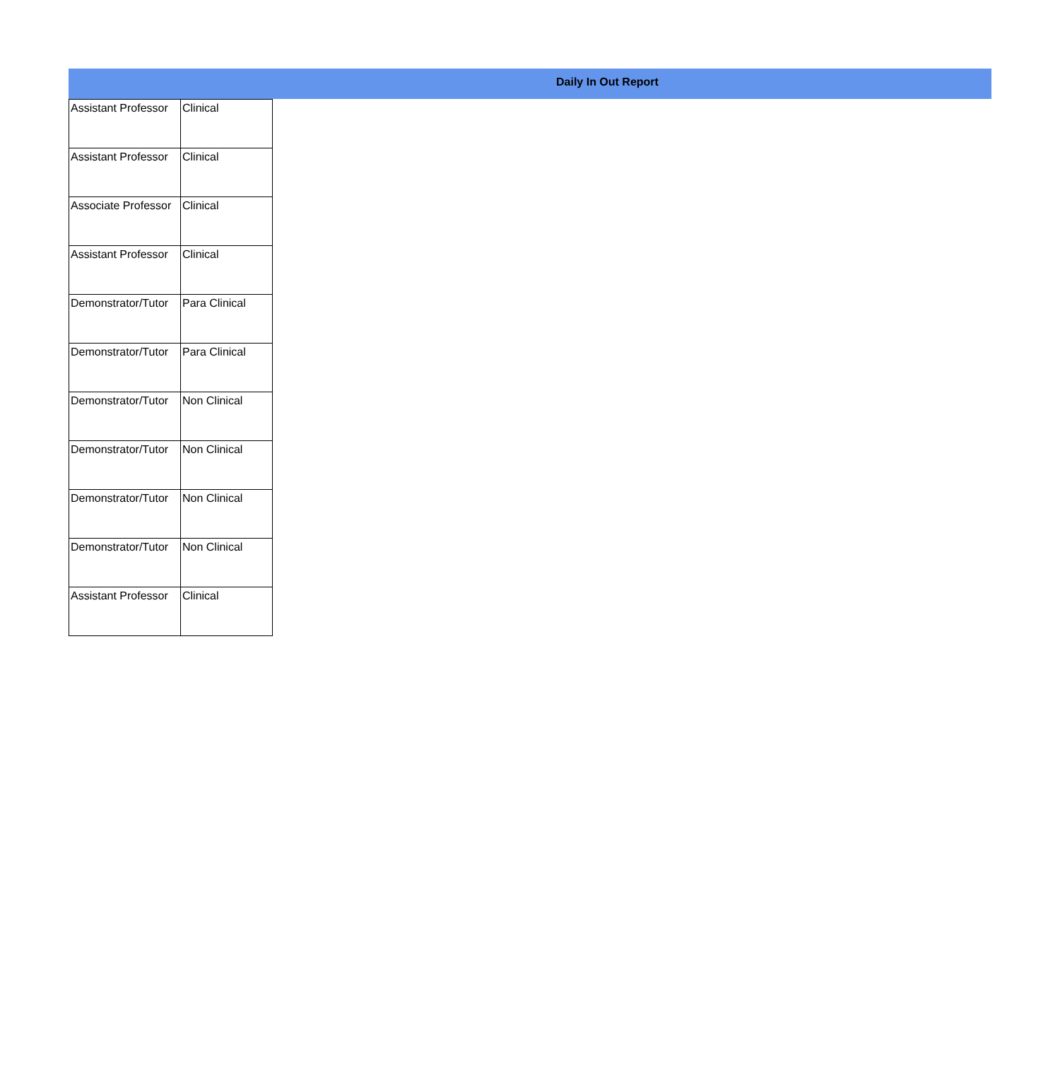Daily In Out Report
| Assistant Professor | Clinical |
| Assistant Professor | Clinical |
| Associate Professor | Clinical |
| Assistant Professor | Clinical |
| Demonstrator/Tutor | Para Clinical |
| Demonstrator/Tutor | Para Clinical |
| Demonstrator/Tutor | Non Clinical |
| Demonstrator/Tutor | Non Clinical |
| Demonstrator/Tutor | Non Clinical |
| Demonstrator/Tutor | Non Clinical |
| Assistant Professor | Clinical |